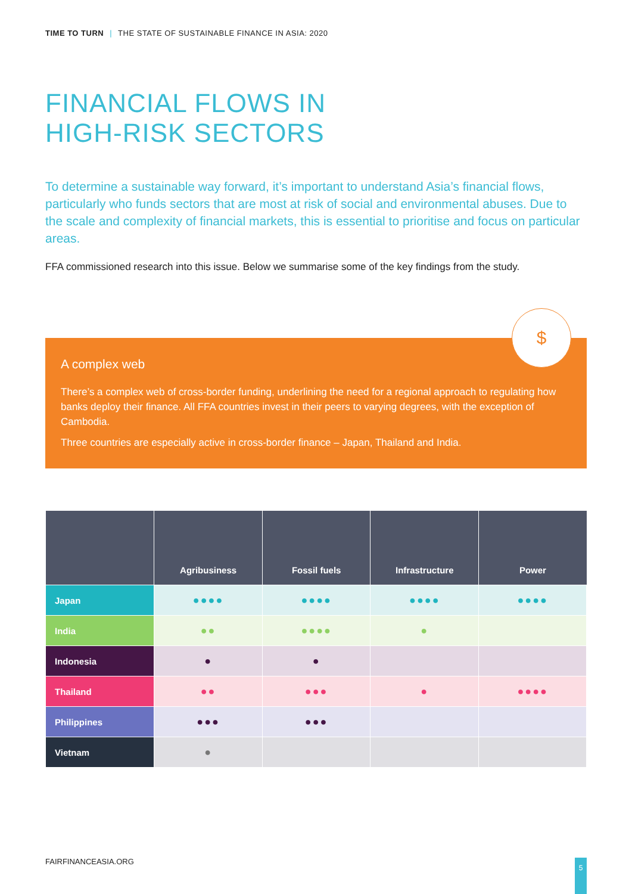TIME TO TURN | THE STATE OF SUSTAINABLE FINANCE IN ASIA: 2020
FINANCIAL FLOWS IN
HIGH-RISK SECTORS
To determine a sustainable way forward, it’s important to understand Asia’s financial flows, particularly who funds sectors that are most at risk of social and environmental abuses. Due to the scale and complexity of financial markets, this is essential to prioritise and focus on particular areas.
FFA commissioned research into this issue. Below we summarise some of the key findings from the study.
A complex web
There’s a complex web of cross-border funding, underlining the need for a regional approach to regulating how banks deploy their finance. All FFA countries invest in their peers to varying degrees, with the exception of Cambodia.
Three countries are especially active in cross-border finance – Japan, Thailand and India.
$
| | Agribusiness | Fossil fuels | Infrastructure | Power |
| --- | --- | --- | --- | --- |
| Japan | ●●●● | ●●●● | ●●●● | ●●●● |
| India | ●● | ●●●● | ● | |
| Indonesia | ● | ● | | |
| Thailand | ●● | ●●● | ● | ●●●● |
| Philippines | ●●● | ●●● | | |
| Vietnam | ● | | | |
FAIRFINANCEASIA.ORG 5